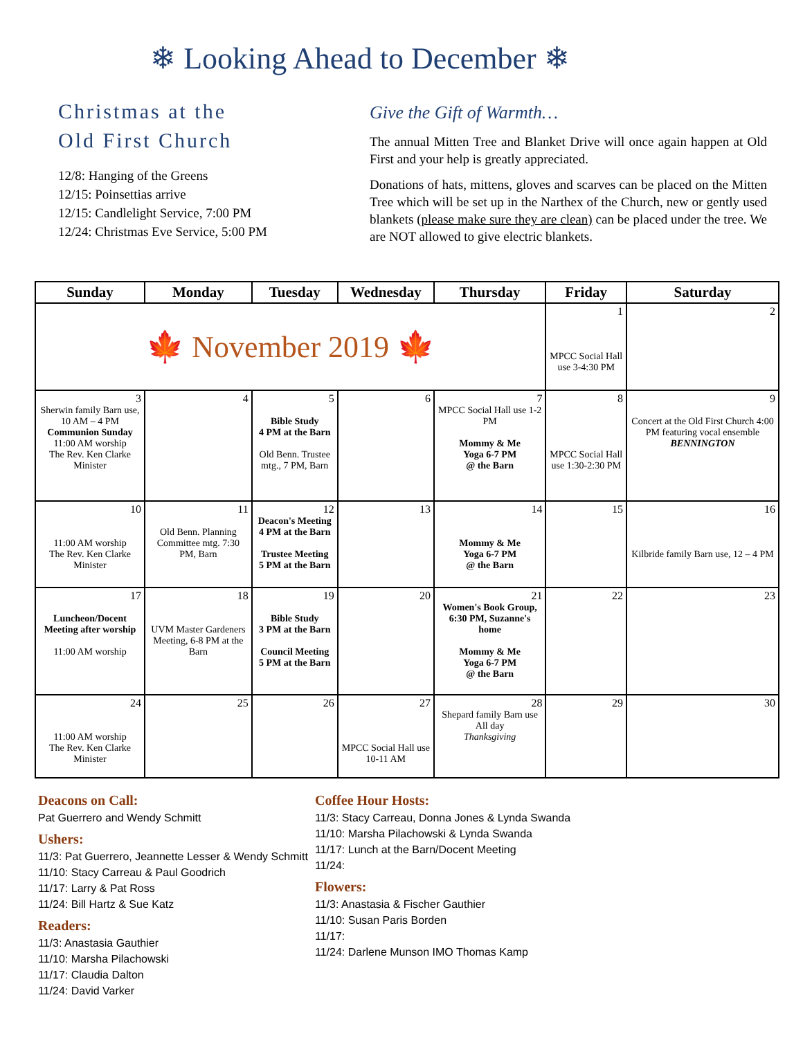❄ Looking Ahead to December ❄
Christmas at the
Old First Church
12/8: Hanging of the Greens
12/15: Poinsettias arrive
12/15: Candlelight Service, 7:00 PM
12/24: Christmas Eve Service, 5:00 PM
Give the Gift of Warmth…
The annual Mitten Tree and Blanket Drive will once again happen at Old First and your help is greatly appreciated.
Donations of hats, mittens, gloves and scarves can be placed on the Mitten Tree which will be set up in the Narthex of the Church, new or gently used blankets (please make sure they are clean) can be placed under the tree. We are NOT allowed to give electric blankets.
| Sunday | Monday | Tuesday | Wednesday | Thursday | Friday | Saturday |
| --- | --- | --- | --- | --- | --- | --- |
| 🍁 November 2019 🍁 | | | | | 1 MPCC Social Hall use 3-4:30 PM | 2 |
| 3 Sherwin family Barn use, 10 AM – 4 PM Communion Sunday 11:00 AM worship The Rev. Ken Clarke Minister | 4 | 5 Bible Study 4 PM at the Barn Old Benn. Trustee mtg., 7 PM, Barn | 6 | 7 MPCC Social Hall use 1-2 PM Mommy & Me Yoga 6-7 PM @ the Barn | 8 MPCC Social Hall use 1:30-2:30 PM | 9 Concert at the Old First Church 4:00 PM featuring vocal ensemble BENNINGTON |
| 10 11:00 AM worship The Rev. Ken Clarke Minister | 11 Old Benn. Planning Committee mtg. 7:30 PM, Barn | 12 Deacon's Meeting 4 PM at the Barn Trustee Meeting 5 PM at the Barn | 13 | 14 Mommy & Me Yoga 6-7 PM @ the Barn | 15 | 16 Kilbride family Barn use, 12 – 4 PM |
| 17 Luncheon/Docent Meeting after worship 11:00 AM worship | 18 UVM Master Gardeners Meeting, 6-8 PM at the Barn | 19 Bible Study 3 PM at the Barn Council Meeting 5 PM at the Barn | 20 | 21 Women's Book Group, 6:30 PM, Suzanne's home Mommy & Me Yoga 6-7 PM @ the Barn | 22 | 23 |
| 24 11:00 AM worship The Rev. Ken Clarke Minister | 25 | 26 | 27 MPCC Social Hall use 10-11 AM | 28 Shepard family Barn use All day Thanksgiving | 29 | 30 |
Deacons on Call:
Pat Guerrero and Wendy Schmitt
Ushers:
11/3: Pat Guerrero, Jeannette Lesser & Wendy Schmitt
11/10: Stacy Carreau & Paul Goodrich
11/17: Larry & Pat Ross
11/24: Bill Hartz & Sue Katz
Readers:
11/3: Anastasia Gauthier
11/10: Marsha Pilachowski
11/17: Claudia Dalton
11/24: David Varker
Coffee Hour Hosts:
11/3: Stacy Carreau, Donna Jones & Lynda Swanda
11/10: Marsha Pilachowski & Lynda Swanda
11/17: Lunch at the Barn/Docent Meeting
11/24:
Flowers:
11/3: Anastasia & Fischer Gauthier
11/10: Susan Paris Borden
11/17:
11/24: Darlene Munson IMO Thomas Kamp